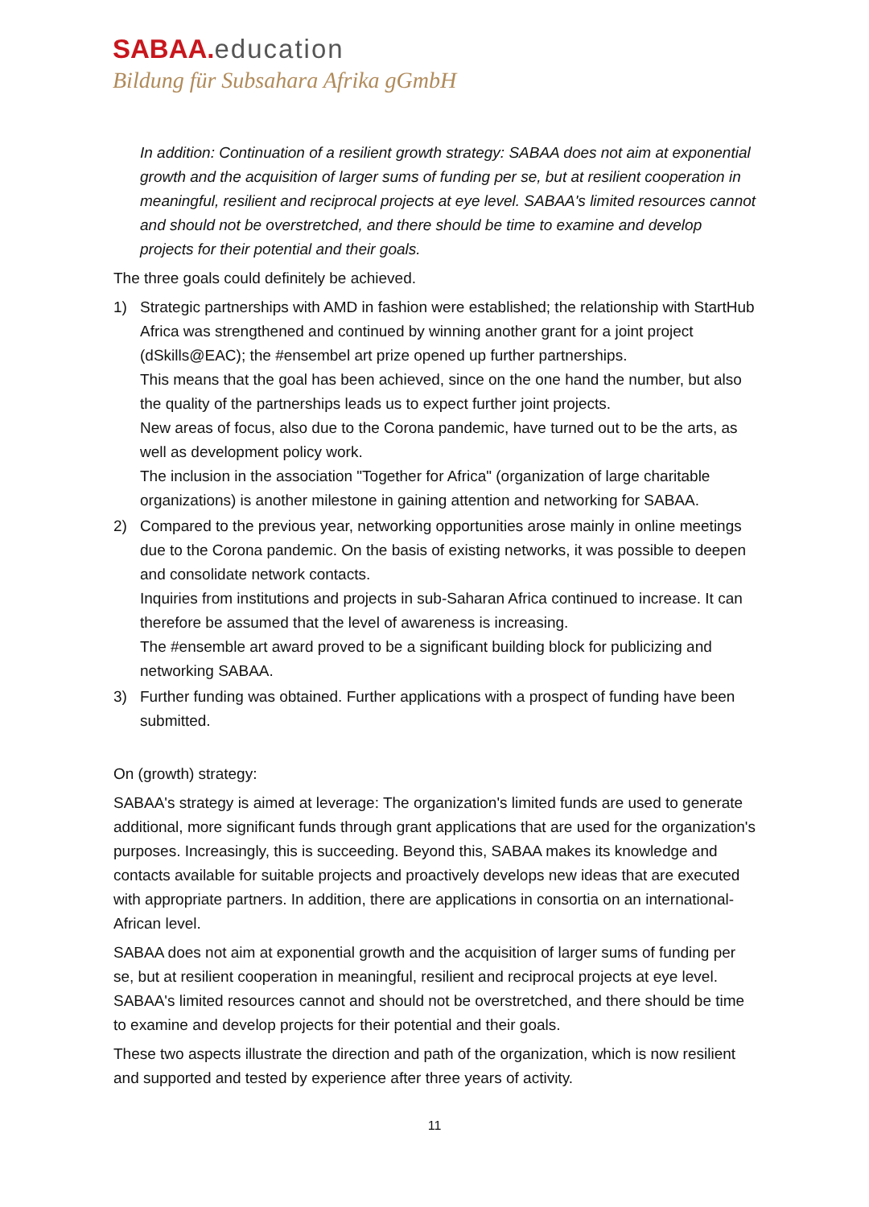SABAA. education
Bildung für Subsahara Afrika gGmbH
In addition: Continuation of a resilient growth strategy: SABAA does not aim at exponential growth and the acquisition of larger sums of funding per se, but at resilient cooperation in meaningful, resilient and reciprocal projects at eye level. SABAA's limited resources cannot and should not be overstretched, and there should be time to examine and develop projects for their potential and their goals.
The three goals could definitely be achieved.
1) Strategic partnerships with AMD in fashion were established; the relationship with StartHub Africa was strengthened and continued by winning another grant for a joint project (dSkills@EAC); the #ensembel art prize opened up further partnerships.
This means that the goal has been achieved, since on the one hand the number, but also the quality of the partnerships leads us to expect further joint projects.
New areas of focus, also due to the Corona pandemic, have turned out to be the arts, as well as development policy work.
The inclusion in the association "Together for Africa" (organization of large charitable organizations) is another milestone in gaining attention and networking for SABAA.
2) Compared to the previous year, networking opportunities arose mainly in online meetings due to the Corona pandemic. On the basis of existing networks, it was possible to deepen and consolidate network contacts.
Inquiries from institutions and projects in sub-Saharan Africa continued to increase. It can therefore be assumed that the level of awareness is increasing.
The #ensemble art award proved to be a significant building block for publicizing and networking SABAA.
3) Further funding was obtained. Further applications with a prospect of funding have been submitted.
On (growth) strategy:
SABAA's strategy is aimed at leverage: The organization's limited funds are used to generate additional, more significant funds through grant applications that are used for the organization's purposes. Increasingly, this is succeeding. Beyond this, SABAA makes its knowledge and contacts available for suitable projects and proactively develops new ideas that are executed with appropriate partners. In addition, there are applications in consortia on an international-African level.
SABAA does not aim at exponential growth and the acquisition of larger sums of funding per se, but at resilient cooperation in meaningful, resilient and reciprocal projects at eye level. SABAA's limited resources cannot and should not be overstretched, and there should be time to examine and develop projects for their potential and their goals.
These two aspects illustrate the direction and path of the organization, which is now resilient and supported and tested by experience after three years of activity.
11